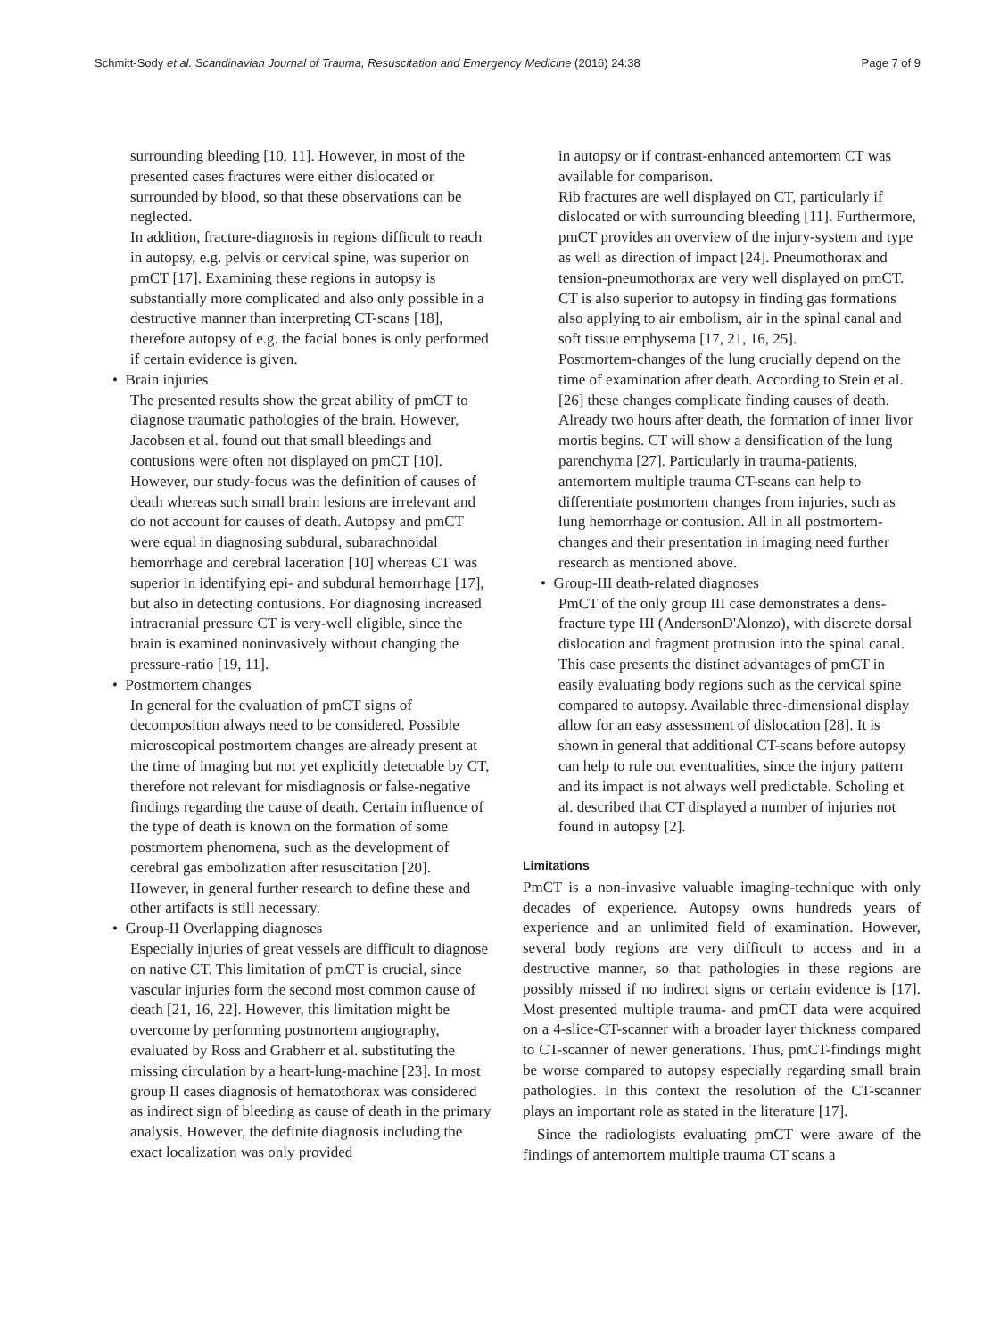Schmitt-Sody et al. Scandinavian Journal of Trauma, Resuscitation and Emergency Medicine (2016) 24:38 Page 7 of 9
surrounding bleeding [10, 11]. However, in most of the presented cases fractures were either dislocated or surrounded by blood, so that these observations can be neglected.
In addition, fracture-diagnosis in regions difficult to reach in autopsy, e.g. pelvis or cervical spine, was superior on pmCT [17]. Examining these regions in autopsy is substantially more complicated and also only possible in a destructive manner than interpreting CT-scans [18], therefore autopsy of e.g. the facial bones is only performed if certain evidence is given.
• Brain injuries
The presented results show the great ability of pmCT to diagnose traumatic pathologies of the brain. However, Jacobsen et al. found out that small bleedings and contusions were often not displayed on pmCT [10]. However, our study-focus was the definition of causes of death whereas such small brain lesions are irrelevant and do not account for causes of death. Autopsy and pmCT were equal in diagnosing subdural, subarachnoidal hemorrhage and cerebral laceration [10] whereas CT was superior in identifying epi- and subdural hemorrhage [17], but also in detecting contusions. For diagnosing increased intracranial pressure CT is very-well eligible, since the brain is examined noninvasively without changing the pressure-ratio [19, 11].
• Postmortem changes
In general for the evaluation of pmCT signs of decomposition always need to be considered. Possible microscopical postmortem changes are already present at the time of imaging but not yet explicitly detectable by CT, therefore not relevant for misdiagnosis or false-negative findings regarding the cause of death. Certain influence of the type of death is known on the formation of some postmortem phenomena, such as the development of cerebral gas embolization after resuscitation [20]. However, in general further research to define these and other artifacts is still necessary.
• Group-II Overlapping diagnoses
Especially injuries of great vessels are difficult to diagnose on native CT. This limitation of pmCT is crucial, since vascular injuries form the second most common cause of death [21, 16, 22]. However, this limitation might be overcome by performing postmortem angiography, evaluated by Ross and Grabherr et al. substituting the missing circulation by a heart-lung-machine [23]. In most group II cases diagnosis of hematothorax was considered as indirect sign of bleeding as cause of death in the primary analysis. However, the definite diagnosis including the exact localization was only provided
in autopsy or if contrast-enhanced antemortem CT was available for comparison.
Rib fractures are well displayed on CT, particularly if dislocated or with surrounding bleeding [11]. Furthermore, pmCT provides an overview of the injury-system and type as well as direction of impact [24]. Pneumothorax and tension-pneumothorax are very well displayed on pmCT. CT is also superior to autopsy in finding gas formations also applying to air embolism, air in the spinal canal and soft tissue emphysema [17, 21, 16, 25].
Postmortem-changes of the lung crucially depend on the time of examination after death. According to Stein et al. [26] these changes complicate finding causes of death. Already two hours after death, the formation of inner livor mortis begins. CT will show a densification of the lung parenchyma [27]. Particularly in trauma-patients, antemortem multiple trauma CT-scans can help to differentiate postmortem changes from injuries, such as lung hemorrhage or contusion. All in all postmortem-changes and their presentation in imaging need further research as mentioned above.
• Group-III death-related diagnoses
PmCT of the only group III case demonstrates a dens-fracture type III (AndersonD'Alonzo), with discrete dorsal dislocation and fragment protrusion into the spinal canal. This case presents the distinct advantages of pmCT in easily evaluating body regions such as the cervical spine compared to autopsy. Available three-dimensional display allow for an easy assessment of dislocation [28]. It is shown in general that additional CT-scans before autopsy can help to rule out eventualities, since the injury pattern and its impact is not always well predictable. Scholing et al. described that CT displayed a number of injuries not found in autopsy [2].
Limitations
PmCT is a non-invasive valuable imaging-technique with only decades of experience. Autopsy owns hundreds years of experience and an unlimited field of examination. However, several body regions are very difficult to access and in a destructive manner, so that pathologies in these regions are possibly missed if no indirect signs or certain evidence is [17]. Most presented multiple trauma- and pmCT data were acquired on a 4-slice-CT-scanner with a broader layer thickness compared to CT-scanner of newer generations. Thus, pmCT-findings might be worse compared to autopsy especially regarding small brain pathologies. In this context the resolution of the CT-scanner plays an important role as stated in the literature [17].
Since the radiologists evaluating pmCT were aware of the findings of antemortem multiple trauma CT scans a